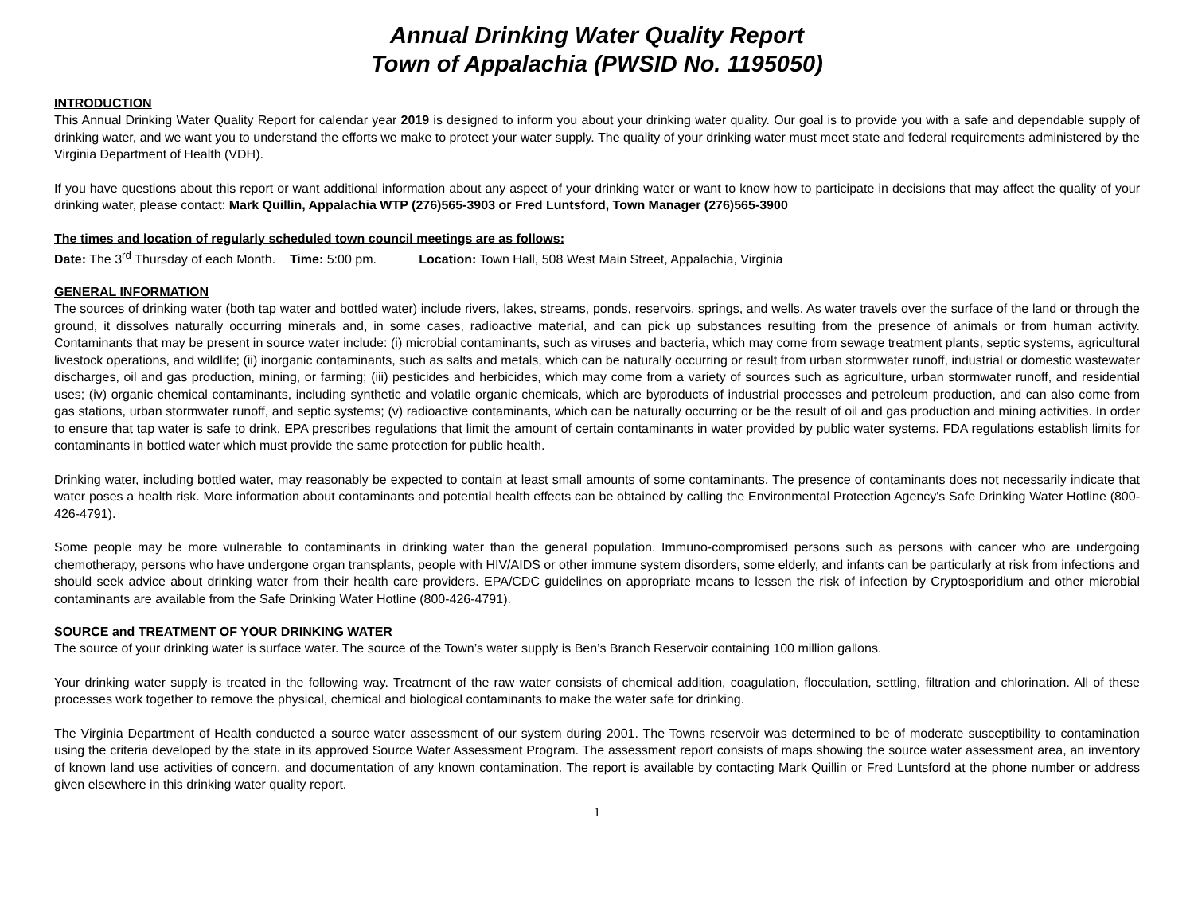Annual Drinking Water Quality Report
Town of Appalachia (PWSID No. 1195050)
INTRODUCTION
This Annual Drinking Water Quality Report for calendar year 2019 is designed to inform you about your drinking water quality. Our goal is to provide you with a safe and dependable supply of drinking water, and we want you to understand the efforts we make to protect your water supply. The quality of your drinking water must meet state and federal requirements administered by the Virginia Department of Health (VDH).
If you have questions about this report or want additional information about any aspect of your drinking water or want to know how to participate in decisions that may affect the quality of your drinking water, please contact: Mark Quillin, Appalachia WTP (276)565-3903 or Fred Luntsford, Town Manager (276)565-3900
The times and location of regularly scheduled town council meetings are as follows:
Date: The 3<sup>rd</sup> Thursday of each Month. Time: 5:00 pm. Location: Town Hall, 508 West Main Street, Appalachia, Virginia
GENERAL INFORMATION
The sources of drinking water (both tap water and bottled water) include rivers, lakes, streams, ponds, reservoirs, springs, and wells. As water travels over the surface of the land or through the ground, it dissolves naturally occurring minerals and, in some cases, radioactive material, and can pick up substances resulting from the presence of animals or from human activity. Contaminants that may be present in source water include: (i) microbial contaminants, such as viruses and bacteria, which may come from sewage treatment plants, septic systems, agricultural livestock operations, and wildlife; (ii) inorganic contaminants, such as salts and metals, which can be naturally occurring or result from urban stormwater runoff, industrial or domestic wastewater discharges, oil and gas production, mining, or farming; (iii) pesticides and herbicides, which may come from a variety of sources such as agriculture, urban stormwater runoff, and residential uses; (iv) organic chemical contaminants, including synthetic and volatile organic chemicals, which are byproducts of industrial processes and petroleum production, and can also come from gas stations, urban stormwater runoff, and septic systems; (v) radioactive contaminants, which can be naturally occurring or be the result of oil and gas production and mining activities. In order to ensure that tap water is safe to drink, EPA prescribes regulations that limit the amount of certain contaminants in water provided by public water systems. FDA regulations establish limits for contaminants in bottled water which must provide the same protection for public health.
Drinking water, including bottled water, may reasonably be expected to contain at least small amounts of some contaminants. The presence of contaminants does not necessarily indicate that water poses a health risk. More information about contaminants and potential health effects can be obtained by calling the Environmental Protection Agency's Safe Drinking Water Hotline (800-426-4791).
Some people may be more vulnerable to contaminants in drinking water than the general population. Immuno-compromised persons such as persons with cancer who are undergoing chemotherapy, persons who have undergone organ transplants, people with HIV/AIDS or other immune system disorders, some elderly, and infants can be particularly at risk from infections and should seek advice about drinking water from their health care providers. EPA/CDC guidelines on appropriate means to lessen the risk of infection by Cryptosporidium and other microbial contaminants are available from the Safe Drinking Water Hotline (800-426-4791).
SOURCE and TREATMENT OF YOUR DRINKING WATER
The source of your drinking water is surface water. The source of the Town’s water supply is Ben’s Branch Reservoir containing 100 million gallons.
Your drinking water supply is treated in the following way. Treatment of the raw water consists of chemical addition, coagulation, flocculation, settling, filtration and chlorination. All of these processes work together to remove the physical, chemical and biological contaminants to make the water safe for drinking.
The Virginia Department of Health conducted a source water assessment of our system during 2001. The Towns reservoir was determined to be of moderate susceptibility to contamination using the criteria developed by the state in its approved Source Water Assessment Program. The assessment report consists of maps showing the source water assessment area, an inventory of known land use activities of concern, and documentation of any known contamination. The report is available by contacting Mark Quillin or Fred Luntsford at the phone number or address given elsewhere in this drinking water quality report.
1